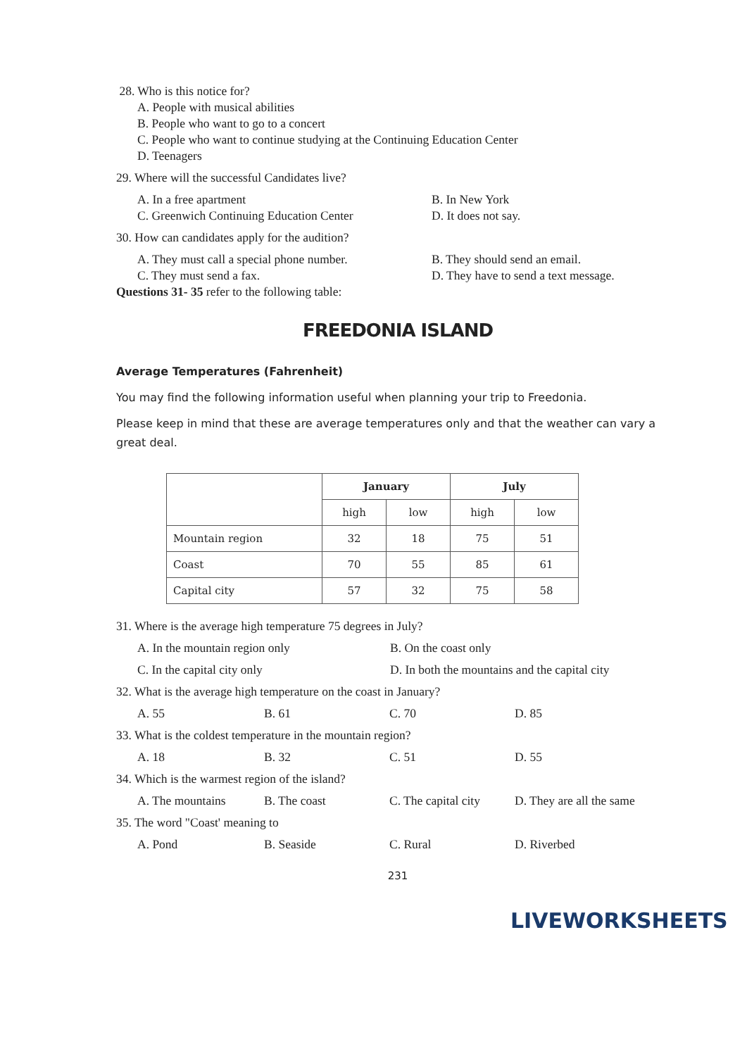28. Who is this notice for?
A. People with musical abilities
B. People who want to go to a concert
C. People who want to continue studying at the Continuing Education Center
D. Teenagers
29. Where will the successful Candidates live?
A. In a free apartment B. In New York
C. Greenwich Continuing Education Center D. It does not say.
30. How can candidates apply for the audition?
A. They must call a special phone number. B. They should send an email.
C. They must send a fax. D. They have to send a text message.
Questions 31- 35 refer to the following table:
FREEDONIA ISLAND
Average Temperatures (Fahrenheit)
You may find the following information useful when planning your trip to Freedonia.
Please keep in mind that these are average temperatures only and that the weather can vary a great deal.
| | January | | July | |
| --- | --- | --- | --- | --- |
| | high | low | high | low |
| Mountain region | 32 | 18 | 75 | 51 |
| Coast | 70 | 55 | 85 | 61 |
| Capital city | 57 | 32 | 75 | 58 |
31. Where is the average high temperature 75 degrees in July?
A. In the mountain region only B. On the coast only
C. In the capital city only D. In both the mountains and the capital city
32. What is the average high temperature on the coast in January?
A. 55 B. 61 C. 70 D. 85
33. What is the coldest temperature in the mountain region?
A. 18 B. 32 C. 51 D. 55
34. Which is the warmest region of the island?
A. The mountains B. The coast C. The capital city D. They are all the same
35. The word "Coast' meaning to
A. Pond B. Seaside C. Rural D. Riverbed
231
LIVEWORKSHEETS